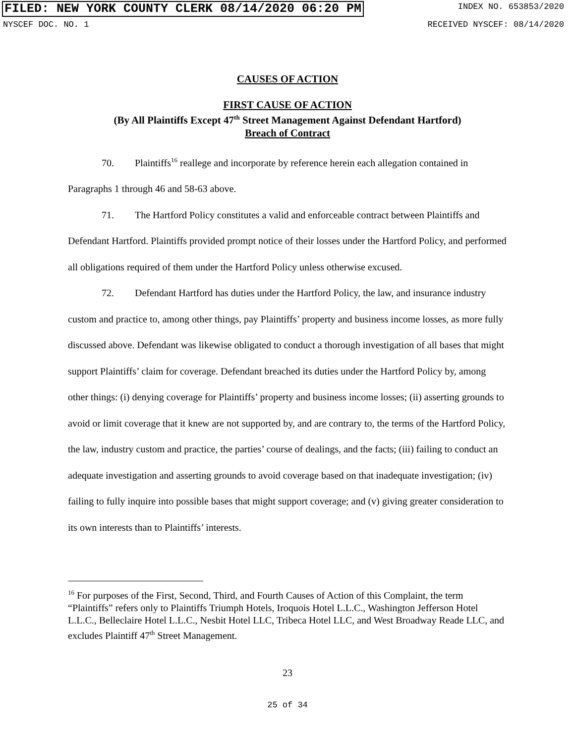FILED: NEW YORK COUNTY CLERK 08/14/2020 06:20 PM INDEX NO. 653853/2020
NYSCEF DOC. NO. 1 RECEIVED NYSCEF: 08/14/2020
CAUSES OF ACTION
FIRST CAUSE OF ACTION
(By All Plaintiffs Except 47<sup>th</sup> Street Management Against Defendant Hartford)
Breach of Contract
70. Plaintiffs<sup>16</sup> reallege and incorporate by reference herein each allegation contained in Paragraphs 1 through 46 and 58-63 above.
71. The Hartford Policy constitutes a valid and enforceable contract between Plaintiffs and Defendant Hartford. Plaintiffs provided prompt notice of their losses under the Hartford Policy, and performed all obligations required of them under the Hartford Policy unless otherwise excused.
72. Defendant Hartford has duties under the Hartford Policy, the law, and insurance industry custom and practice to, among other things, pay Plaintiffs’ property and business income losses, as more fully discussed above. Defendant was likewise obligated to conduct a thorough investigation of all bases that might support Plaintiffs’ claim for coverage. Defendant breached its duties under the Hartford Policy by, among other things: (i) denying coverage for Plaintiffs’ property and business income losses; (ii) asserting grounds to avoid or limit coverage that it knew are not supported by, and are contrary to, the terms of the Hartford Policy, the law, industry custom and practice, the parties’ course of dealings, and the facts; (iii) failing to conduct an adequate investigation and asserting grounds to avoid coverage based on that inadequate investigation; (iv) failing to fully inquire into possible bases that might support coverage; and (v) giving greater consideration to its own interests than to Plaintiffs’ interests.
<sup>16</sup> For purposes of the First, Second, Third, and Fourth Causes of Action of this Complaint, the term “Plaintiffs” refers only to Plaintiffs Triumph Hotels, Iroquois Hotel L.L.C., Washington Jefferson Hotel L.L.C., Belleclaire Hotel L.L.C., Nesbit Hotel LLC, Tribeca Hotel LLC, and West Broadway Reade LLC, and excludes Plaintiff 47<sup>th</sup> Street Management.
23
25 of 34